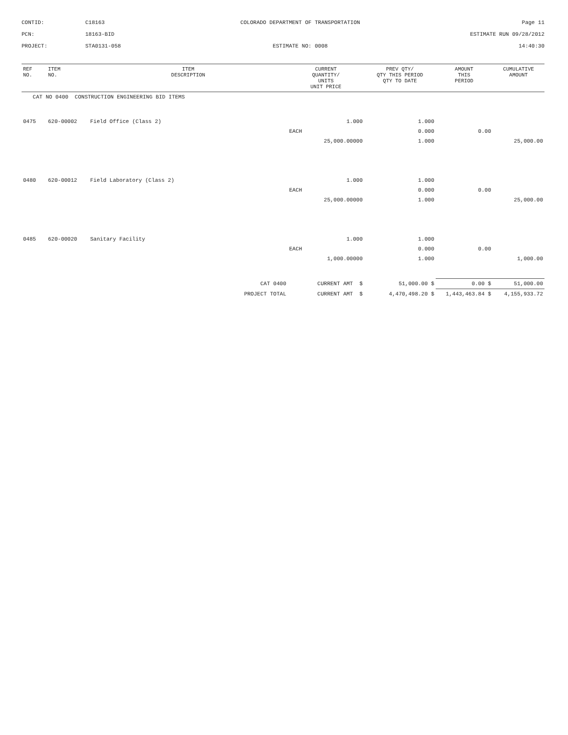CONTID:
C18163
COLORADO DEPARTMENT OF TRANSPORTATION
Page 11
PCN:
18163-BID
ESTIMATE RUN 09/28/2012
PROJECT:
STA0131-058
ESTIMATE NO: 0008
14:40:30
| REF NO. | ITEM NO. | ITEM DESCRIPTION | CURRENT QUANTITY/ UNITS UNIT PRICE | PREV QTY/ QTY THIS PERIOD QTY TO DATE | AMOUNT THIS PERIOD | CUMULATIVE AMOUNT |
| --- | --- | --- | --- | --- | --- | --- |
| CAT NO 0400 CONSTRUCTION ENGINEERING BID ITEMS | | | | | | |
| 0475 | 620-00002 | Field Office (Class 2) | 1.000 | 1.000 | | |
| | | | EACH | 0.000 | 0.00 | |
| | | | 25,000.00000 | 1.000 | | 25,000.00 |
| 0480 | 620-00012 | Field Laboratory (Class 2) | 1.000 | 1.000 | | |
| | | | EACH | 0.000 | 0.00 | |
| | | | 25,000.00000 | 1.000 | | 25,000.00 |
| 0485 | 620-00020 | Sanitary Facility | 1.000 | 1.000 | | |
| | | | EACH | 0.000 | 0.00 | |
| | | | 1,000.00000 | 1.000 | | 1,000.00 |
| CAT 0400 | | | CURRENT AMT $ | 51,000.00 $ | 0.00 $ | 51,000.00 |
| PROJECT TOTAL | | | CURRENT AMT $ | 4,470,498.20 $ | 1,443,463.84 $ | 4,155,933.72 |